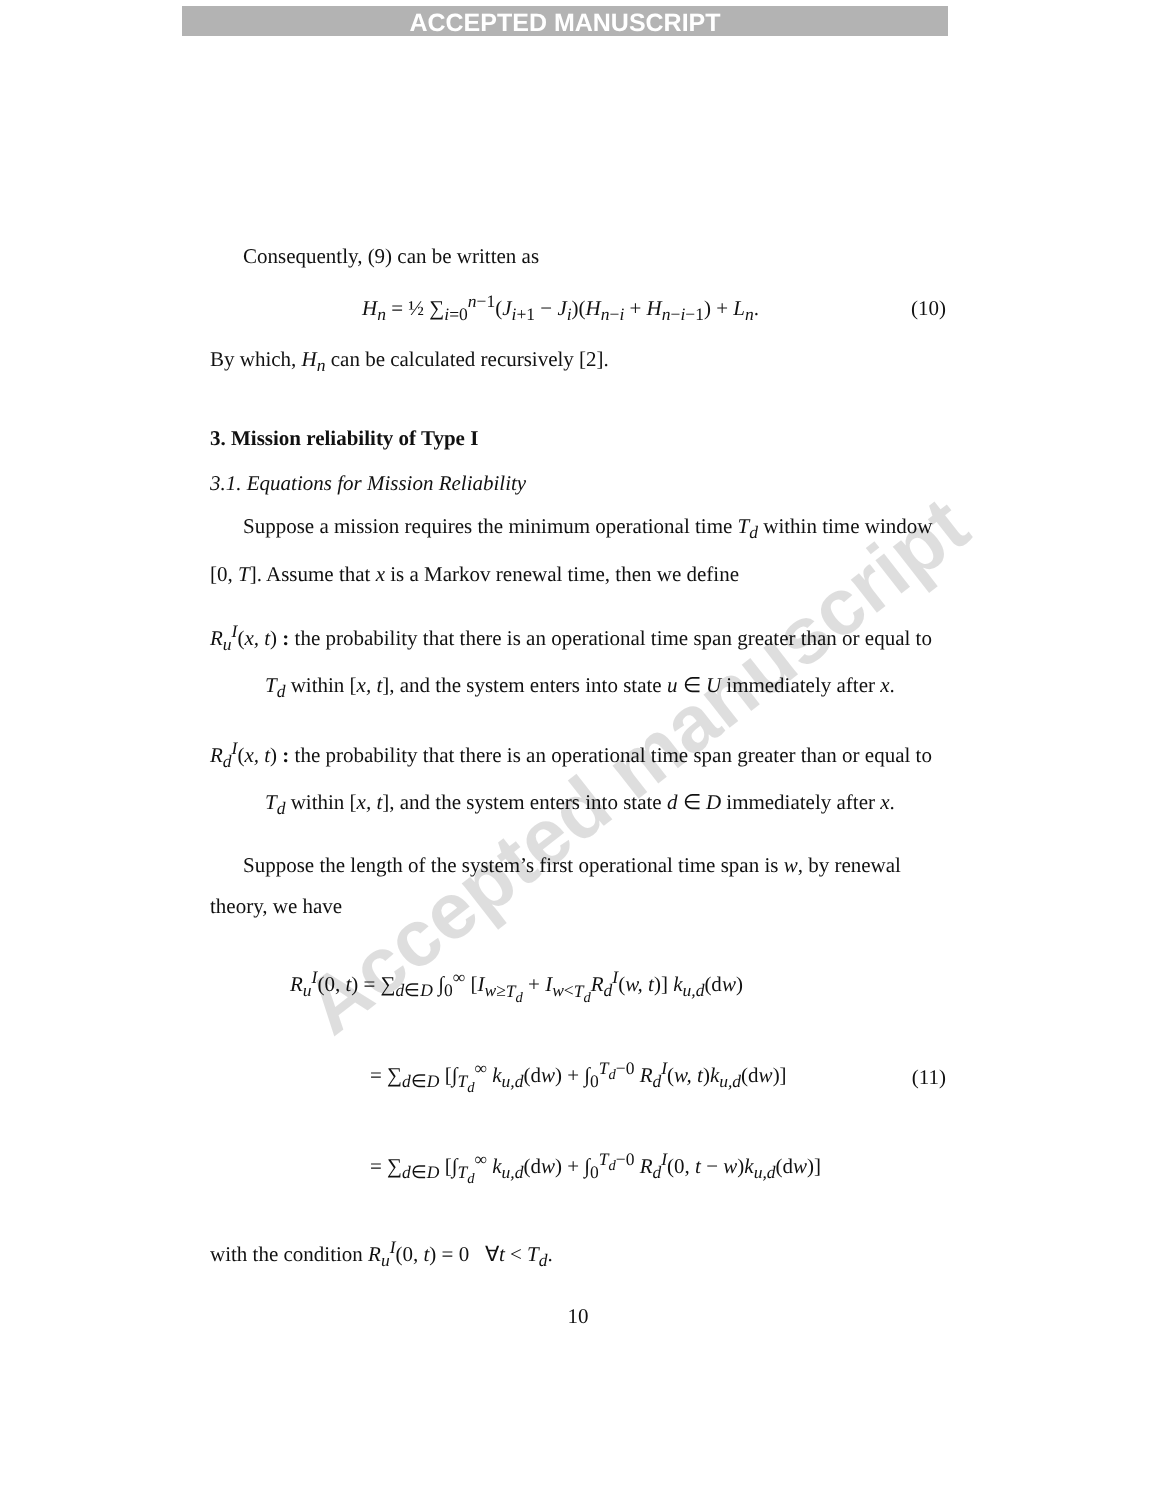ACCEPTED MANUSCRIPT
Consequently, (9) can be written as
H<sub>n</sub> = ½ ∑<sub>i=0</sub><sup>n−1</sup>(J<sub>i+1</sub> − J<sub>i</sub>)(H<sub>n−i</sub> + H<sub>n−i−1</sub>) + L<sub>n</sub>.
(10)
By which, H<sub>n</sub> can be calculated recursively [2].
3. Mission reliability of Type I
3.1. Equations for Mission Reliability
Suppose a mission requires the minimum operational time T<sub>d</sub> within time window [0, T]. Assume that x is a Markov renewal time, then we define
R<sub>u</sub><sup>I</sup>(x, t) : the probability that there is an operational time span greater than or equal to T<sub>d</sub> within [x, t], and the system enters into state u ∈ U immediately after x.
R<sub>d</sub><sup>I</sup>(x, t) : the probability that there is an operational time span greater than or equal to T<sub>d</sub> within [x, t], and the system enters into state d ∈ D immediately after x.
Suppose the length of the system’s first operational time span is w, by renewal theory, we have
R<sub>u</sub><sup>I</sup>(0, t) = ∑<sub>d∈D</sub> ∫<sub>0</sub><sup>∞</sup> [I<sub>w≥T<sub>d</sub></sub> + I<sub>w<T<sub>d</sub></sub>R<sub>d</sub><sup>I</sup>(w, t)] k<sub>u,d</sub>(dw)
= ∑<sub>d∈D</sub> [∫<sub>T<sub>d</sub></sub><sup>∞</sup> k<sub>u,d</sub>(dw) + ∫<sub>0</sub><sup>T<sub>d</sub>−0</sup> R<sub>d</sub><sup>I</sup>(w, t)k<sub>u,d</sub>(dw)]
= ∑<sub>d∈D</sub> [∫<sub>T<sub>d</sub></sub><sup>∞</sup> k<sub>u,d</sub>(dw) + ∫<sub>0</sub><sup>T<sub>d</sub>−0</sup> R<sub>d</sub><sup>I</sup>(0, t − w)k<sub>u,d</sub>(dw)]
(11)
with the condition R<sub>u</sub><sup>I</sup>(0, t) = 0 ∀t < T<sub>d</sub>.
10
Accepted manuscript